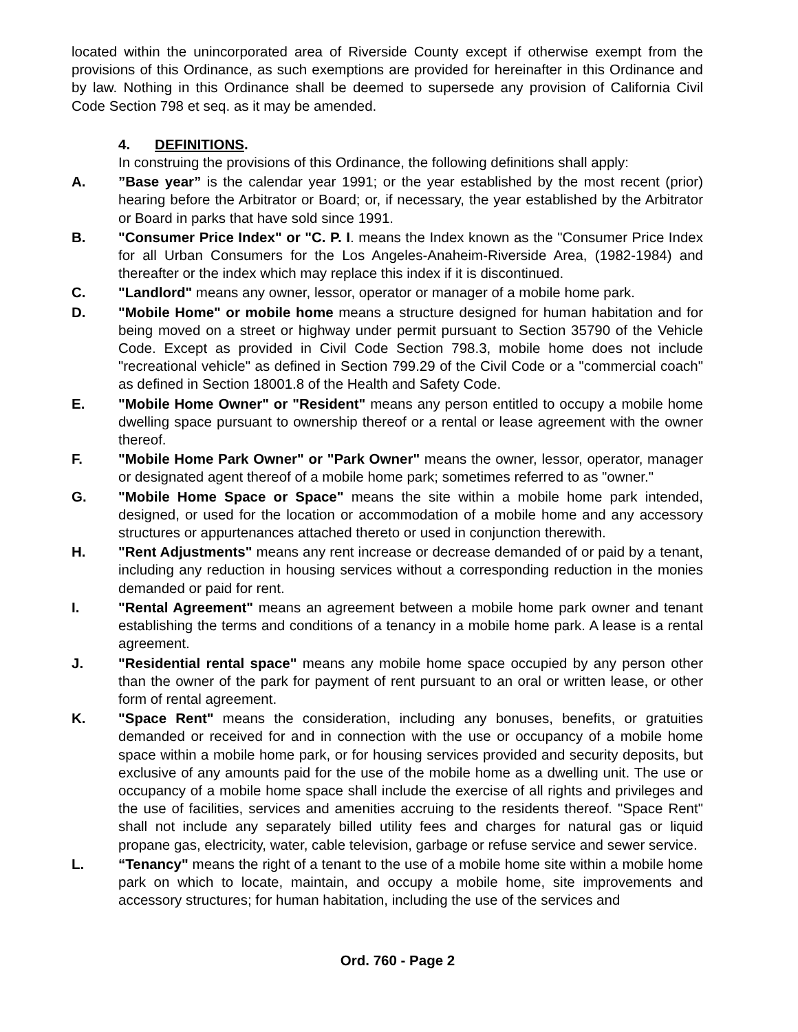located within the unincorporated area of Riverside County except if otherwise exempt from the provisions of this Ordinance, as such exemptions are provided for hereinafter in this Ordinance and by law. Nothing in this Ordinance shall be deemed to supersede any provision of California Civil Code Section 798 et seq. as it may be amended.
4. DEFINITIONS.
In construing the provisions of this Ordinance, the following definitions shall apply:
A. ”Base year” is the calendar year 1991; or the year established by the most recent (prior) hearing before the Arbitrator or Board; or, if necessary, the year established by the Arbitrator or Board in parks that have sold since 1991.
B. "Consumer Price Index" or "C. P. I. means the Index known as the "Consumer Price Index for all Urban Consumers for the Los Angeles-Anaheim-Riverside Area, (1982-1984) and thereafter or the index which may replace this index if it is discontinued.
C. "Landlord" means any owner, lessor, operator or manager of a mobile home park.
D. "Mobile Home" or mobile home means a structure designed for human habitation and for being moved on a street or highway under permit pursuant to Section 35790 of the Vehicle Code. Except as provided in Civil Code Section 798.3, mobile home does not include "recreational vehicle" as defined in Section 799.29 of the Civil Code or a "commercial coach" as defined in Section 18001.8 of the Health and Safety Code.
E. "Mobile Home Owner" or "Resident" means any person entitled to occupy a mobile home dwelling space pursuant to ownership thereof or a rental or lease agreement with the owner thereof.
F. "Mobile Home Park Owner" or "Park Owner" means the owner, lessor, operator, manager or designated agent thereof of a mobile home park; sometimes referred to as "owner."
G. "Mobile Home Space or Space" means the site within a mobile home park intended, designed, or used for the location or accommodation of a mobile home and any accessory structures or appurtenances attached thereto or used in conjunction therewith.
H. "Rent Adjustments" means any rent increase or decrease demanded of or paid by a tenant, including any reduction in housing services without a corresponding reduction in the monies demanded or paid for rent.
I. "Rental Agreement" means an agreement between a mobile home park owner and tenant establishing the terms and conditions of a tenancy in a mobile home park. A lease is a rental agreement.
J. "Residential rental space" means any mobile home space occupied by any person other than the owner of the park for payment of rent pursuant to an oral or written lease, or other form of rental agreement.
K. "Space Rent" means the consideration, including any bonuses, benefits, or gratuities demanded or received for and in connection with the use or occupancy of a mobile home space within a mobile home park, or for housing services provided and security deposits, but exclusive of any amounts paid for the use of the mobile home as a dwelling unit. The use or occupancy of a mobile home space shall include the exercise of all rights and privileges and the use of facilities, services and amenities accruing to the residents thereof. "Space Rent" shall not include any separately billed utility fees and charges for natural gas or liquid propane gas, electricity, water, cable television, garbage or refuse service and sewer service.
L. “Tenancy" means the right of a tenant to the use of a mobile home site within a mobile home park on which to locate, maintain, and occupy a mobile home, site improvements and accessory structures; for human habitation, including the use of the services and
Ord. 760 - Page 2